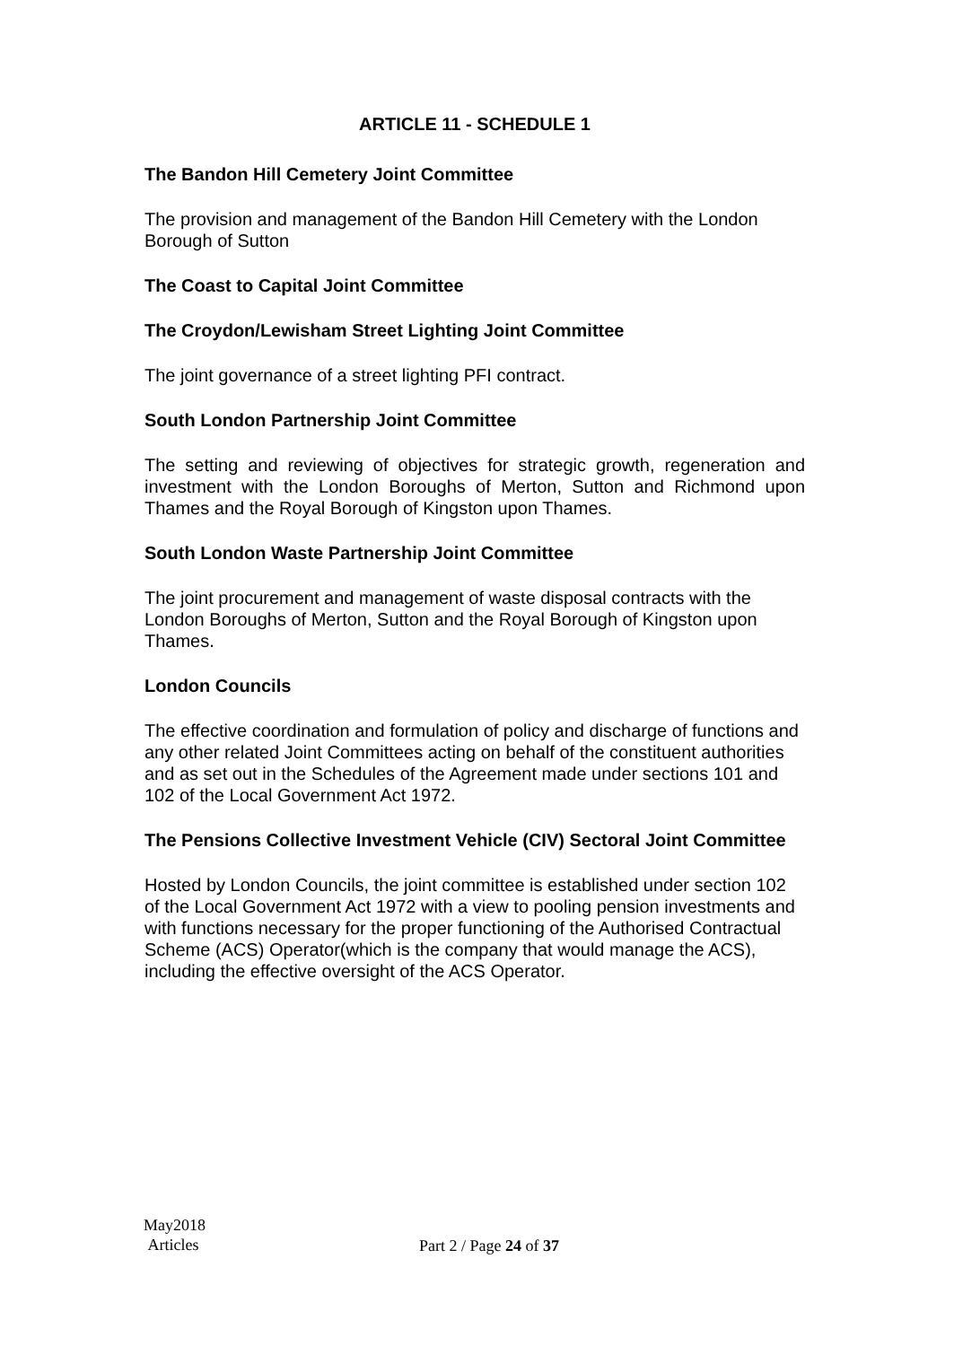ARTICLE 11 - SCHEDULE 1
The Bandon Hill Cemetery Joint Committee
The provision and management of the Bandon Hill Cemetery with the London Borough of Sutton
The Coast to Capital Joint Committee
The Croydon/Lewisham Street Lighting Joint Committee
The joint governance of a street lighting PFI contract.
South London Partnership Joint Committee
The setting and reviewing of objectives for strategic growth, regeneration and investment with the London Boroughs of Merton, Sutton and Richmond upon Thames and the Royal Borough of Kingston upon Thames.
South London Waste Partnership Joint Committee
The joint procurement and management of waste disposal contracts with the London Boroughs of Merton, Sutton and the Royal Borough of Kingston upon Thames.
London Councils
The effective coordination and formulation of policy and discharge of functions and any other related Joint Committees acting on behalf of the constituent authorities and as set out in the Schedules of the Agreement made under sections 101 and 102 of the Local Government Act 1972.
The Pensions Collective Investment Vehicle (CIV) Sectoral Joint Committee
Hosted by London Councils, the joint committee is established under section 102 of the Local Government Act 1972 with a view to pooling pension investments and with functions necessary for the proper functioning of the Authorised Contractual Scheme (ACS) Operator(which is the company that would manage the ACS), including the effective oversight of the ACS Operator.
May2018
Articles
Part 2 / Page 24 of 37